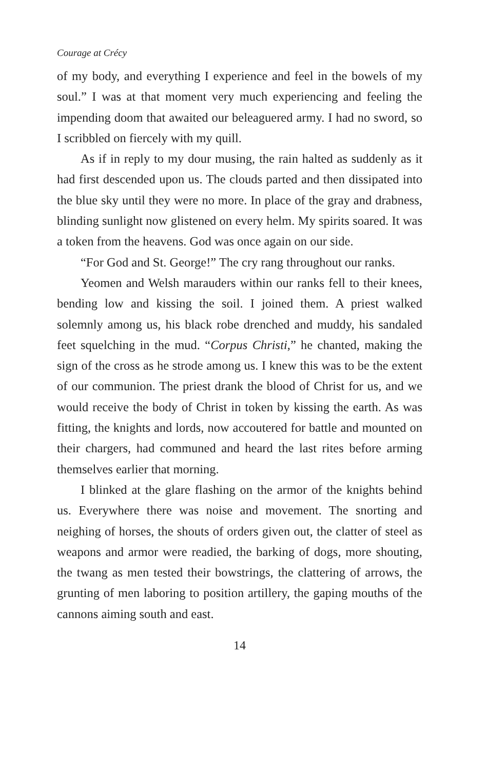Courage at Crécy
of my body, and everything I experience and feel in the bowels of my soul.” I was at that moment very much experiencing and feeling the impending doom that awaited our beleaguered army. I had no sword, so I scribbled on fiercely with my quill.
As if in reply to my dour musing, the rain halted as suddenly as it had first descended upon us. The clouds parted and then dissipated into the blue sky until they were no more. In place of the gray and drabness, blinding sunlight now glistened on every helm. My spirits soared. It was a token from the heavens. God was once again on our side.
“For God and St. George!” The cry rang throughout our ranks.
Yeomen and Welsh marauders within our ranks fell to their knees, bending low and kissing the soil. I joined them. A priest walked solemnly among us, his black robe drenched and muddy, his sandaled feet squelching in the mud. “Corpus Christi,” he chanted, making the sign of the cross as he strode among us. I knew this was to be the extent of our communion. The priest drank the blood of Christ for us, and we would receive the body of Christ in token by kissing the earth. As was fitting, the knights and lords, now accoutered for battle and mounted on their chargers, had communed and heard the last rites before arming themselves earlier that morning.
I blinked at the glare flashing on the armor of the knights behind us. Everywhere there was noise and movement. The snorting and neighing of horses, the shouts of orders given out, the clatter of steel as weapons and armor were readied, the barking of dogs, more shouting, the twang as men tested their bowstrings, the clattering of arrows, the grunting of men laboring to position artillery, the gaping mouths of the cannons aiming south and east.
14